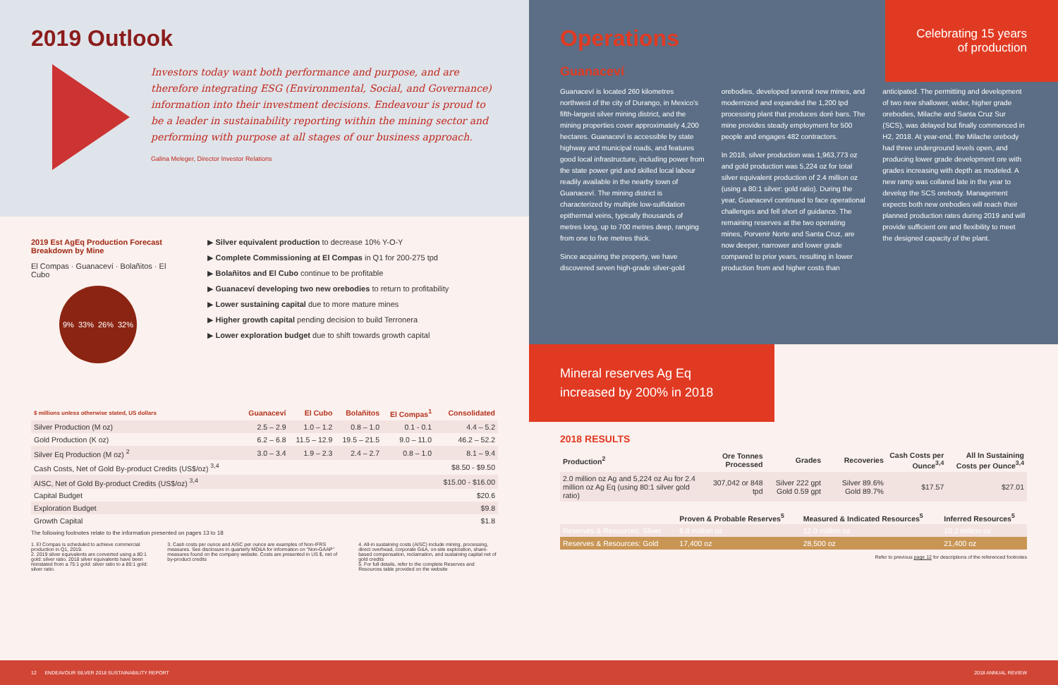2019 Outlook
Investors today want both performance and purpose, and are therefore integrating ESG (Environmental, Social, and Governance) information into their investment decisions. Endeavour is proud to be a leader in sustainability reporting within the mining sector and performing with purpose at all stages of our business approach.
Galina Meleger, Director Investor Relations
2019 Est AgEq Production Forecast Breakdown by Mine
El Compas · Guanaceví · Bolañitos · El Cubo
9% 33% 26% 32%
▶ Silver equivalent production to decrease 10% Y-O-Y
▶ Complete Commissioning at El Compas in Q1 for 200-275 tpd
▶ Bolañitos and El Cubo continue to be profitable
▶ Guanaceví developing two new orebodies to return to profitability
▶ Lower sustaining capital due to more mature mines
▶ Higher growth capital pending decision to build Terronera
▶ Lower exploration budget due to shift towards growth capital
| $ millions unless otherwise stated, US dollars | Guanaceví | El Cubo | Bolañitos | El Compas<sup>1</sup> | Consolidated |
| --- | --- | --- | --- | --- | --- |
| Silver Production (M oz) | 2.5 – 2.9 | 1.0 – 1.2 | 0.8 – 1.0 | 0.1 - 0.1 | 4.4 – 5.2 |
| Gold Production (K oz) | 6.2 – 6.8 | 11.5 – 12.9 | 19.5 – 21.5 | 9.0 – 11.0 | 46.2 – 52.2 |
| Silver Eq Production (M oz) <sup>2</sup> | 3.0 – 3.4 | 1.9 – 2.3 | 2.4 – 2.7 | 0.8 – 1.0 | 8.1 – 9.4 |
| Cash Costs, Net of Gold By-product Credits (US$/oz) <sup>3,4</sup> | | | | | $8.50 - $9.50 |
| AISC, Net of Gold By-product Credits (US$/oz) <sup>3,4</sup> | | | | | $15.00 - $16.00 |
| Capital Budget | | | | | $20.6 |
| Exploration Budget | | | | | $9.8 |
| Growth Capital | | | | | $1.8 |
The following footnotes relate to the information presented on pages 13 to 18
1. El Compas is scheduled to achieve commercial production in Q1, 2019.
2. 2019 silver equivalents are converted using a 80:1 gold: silver ratio. 2018 silver equivalents have been reinstated from a 75:1 gold: silver ratio to a 80:1 gold: silver ratio.
3. Cash costs per ounce and AISC per ounce are examples of Non-IFRS measures. See disclosure in quarterly MD&A for information on “Non-GAAP” measures found on the company website. Costs are presented in US $, net of by-product credits
4. All-in sustaining costs (AISC) include mining, processing, direct overhead, corporate G&A, on-site exploration, share-based compensation, reclamation, and sustaining capital net of gold credits
5. For full details, refer to the complete Reserves and Resources table provided on the website
Operations
Guanaceví
Guanaceví is located 260 kilometres northwest of the city of Durango, in Mexico’s fifth-largest silver mining district, and the mining properties cover approximately 4,200 hectares. Guanaceví is accessible by state highway and municipal roads, and features good local infrastructure, including power from the state power grid and skilled local labour readily available in the nearby town of Guanaceví. The mining district is characterized by multiple low-sulfidation epithermal veins, typically thousands of metres long, up to 700 metres deep, ranging from one to five metres thick.
Since acquiring the property, we have discovered seven high-grade silver-gold orebodies, developed several new mines, and modernized and expanded the 1,200 tpd processing plant that produces doré bars. The mine provides steady employment for 500 people and engages 482 contractors.
In 2018, silver production was 1,963,773 oz and gold production was 5,224 oz for total silver equivalent production of 2.4 million oz (using a 80:1 silver: gold ratio). During the year, Guanaceví continued to face operational challenges and fell short of guidance. The remaining reserves at the two operating mines, Porvenir Norte and Santa Cruz, are now deeper, narrower and lower grade compared to prior years, resulting in lower production from and higher costs than anticipated. The permitting and development of two new shallower, wider, higher grade orebodies, Milache and Santa Cruz Sur (SCS), was delayed but finally commenced in H2, 2018. At year-end, the Milache orebody had three underground levels open, and producing lower grade development ore with grades increasing with depth as modeled. A new ramp was collared late in the year to develop the SCS orebody. Management expects both new orebodies will reach their planned production rates during 2019 and will provide sufficient ore and flexibility to meet the designed capacity of the plant.
Celebrating 15 years
of production
Mineral reserves Ag Eq increased by 200% in 2018
2018 RESULTS
| Production<sup>2</sup> | Ore Tonnes Processed | Grades | Recoveries | Cash Costs per Ounce<sup>3,4</sup> | All In Sustaining Costs per Ounce<sup>3,4</sup> |
| --- | --- | --- | --- | --- | --- |
| 2.0 million oz Ag and 5,224 oz Au for 2.4 million oz Ag Eq (using 80:1 silver gold ratio) | 307,042 or 848 tpd | Silver 222 gpt Gold 0.59 gpt | Silver 89.6% Gold 89.7% | $17.57 | $27.01 |
| | Proven & Probable Reserves<sup>5</sup> | Measured & Indicated Resources<sup>5</sup> | Inferred Resources<sup>5</sup> |
| --- | --- | --- | --- |
| Reserves & Resources: Silver | 6.8 million oz | 12.0 million oz | 10.2 million oz |
| Reserves & Resources: Gold | 17,400 oz | 28,500 oz | 21,400 oz |
Refer to previous page 12 for descriptions of the referenced footnotes
12 ENDEAVOUR SILVER 2018 SUSTAINABILITY REPORT 2018 ANNUAL REVIEW